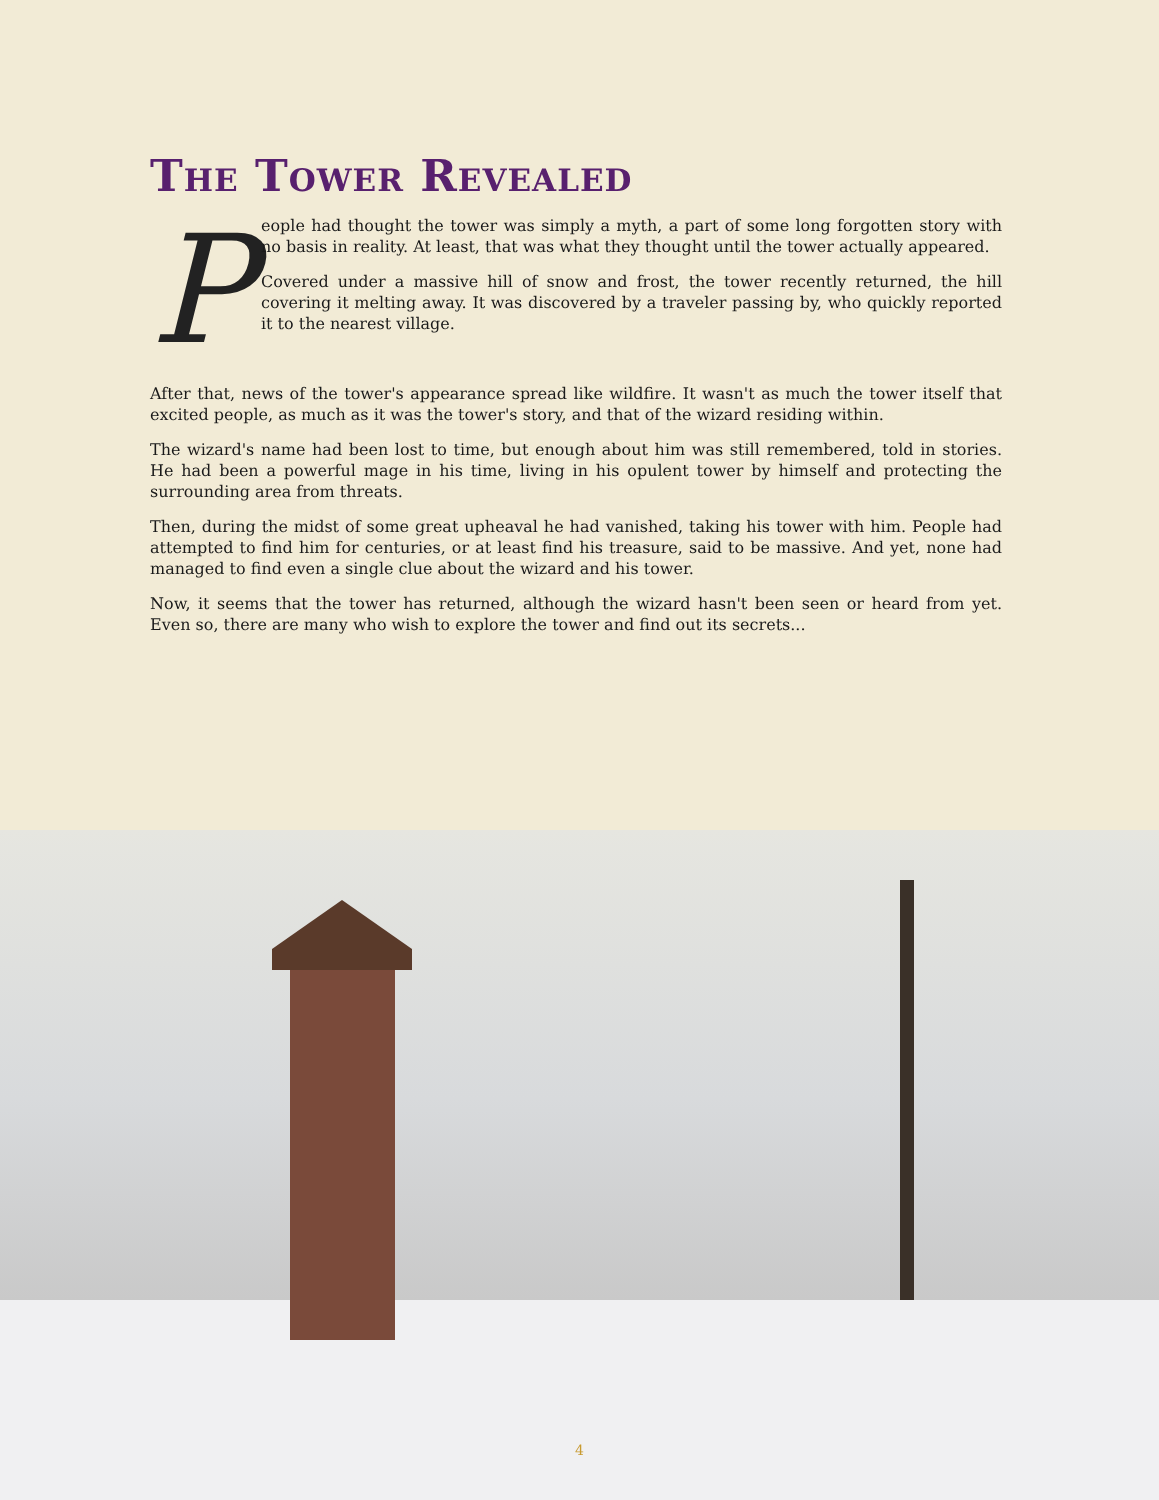The Tower Revealed
P
eople had thought the tower was simply a myth, a part of some long forgotten story with no basis in reality. At least, that was what they thought until the tower actually appeared.
Covered under a massive hill of snow and frost, the tower recently returned, the hill covering it melting away. It was discovered by a traveler passing by, who quickly reported it to the nearest village.
After that, news of the tower's appearance spread like wildfire. It wasn't as much the tower itself that excited people, as much as it was the tower's story, and that of the wizard residing within.
The wizard's name had been lost to time, but enough about him was still remembered, told in stories. He had been a powerful mage in his time, living in his opulent tower by himself and protecting the surrounding area from threats.
Then, during the midst of some great upheaval he had vanished, taking his tower with him. People had attempted to find him for centuries, or at least find his treasure, said to be massive. And yet, none had managed to find even a single clue about the wizard and his tower.
Now, it seems that the tower has returned, although the wizard hasn't been seen or heard from yet. Even so, there are many who wish to explore the tower and find out its secrets...
4